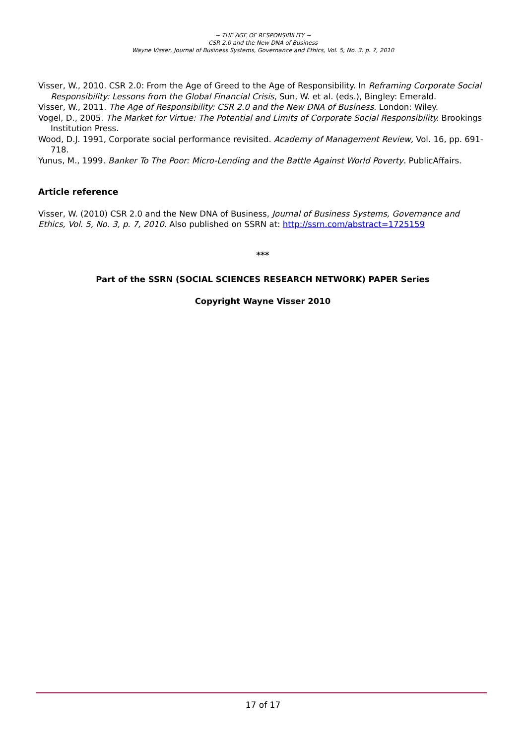~ THE AGE OF RESPONSIBILITY ~
CSR 2.0 and the New DNA of Business
Wayne Visser, Journal of Business Systems, Governance and Ethics, Vol. 5, No. 3, p. 7, 2010
Visser, W., 2010. CSR 2.0: From the Age of Greed to the Age of Responsibility. In Reframing Corporate Social Responsibility: Lessons from the Global Financial Crisis, Sun, W. et al. (eds.), Bingley: Emerald.
Visser, W., 2011. The Age of Responsibility: CSR 2.0 and the New DNA of Business. London: Wiley.
Vogel, D., 2005. The Market for Virtue: The Potential and Limits of Corporate Social Responsibility. Brookings Institution Press.
Wood, D.J. 1991, Corporate social performance revisited. Academy of Management Review, Vol. 16, pp. 691-718.
Yunus, M., 1999. Banker To The Poor: Micro-Lending and the Battle Against World Poverty. PublicAffairs.
Article reference
Visser, W. (2010) CSR 2.0 and the New DNA of Business, Journal of Business Systems, Governance and Ethics, Vol. 5, No. 3, p. 7, 2010. Also published on SSRN at: http://ssrn.com/abstract=1725159
***
Part of the SSRN (SOCIAL SCIENCES RESEARCH NETWORK) PAPER Series
Copyright Wayne Visser 2010
17 of 17